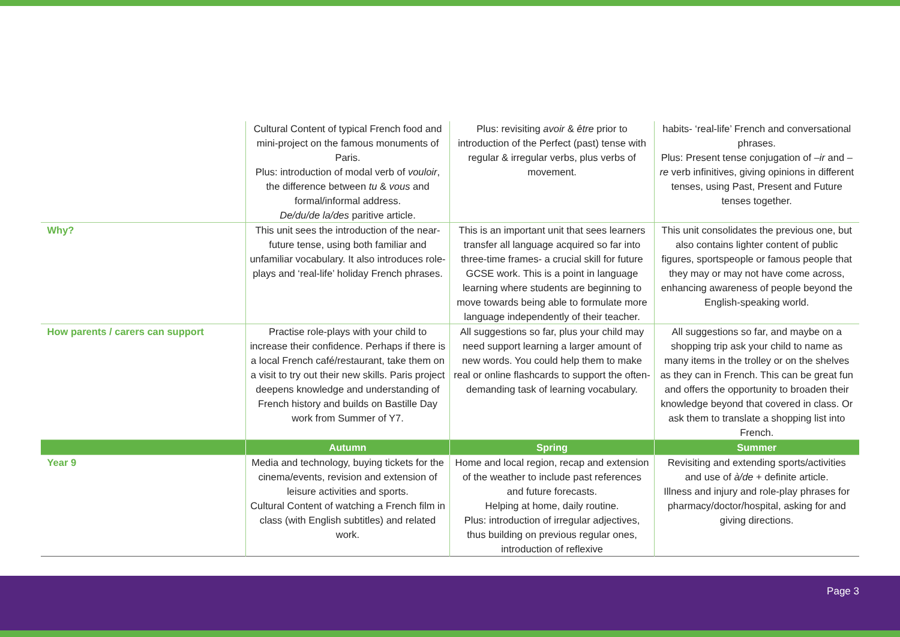| | Cultural Content of typical French food and mini-project on the famous monuments of Paris. Plus: introduction of modal verb of vouloir , the difference between tu & vous and formal/informal address. De/du/de la/des paritive article. | Plus: revisiting avoir & être prior to introduction of the Perfect (past) tense with regular & irregular verbs, plus verbs of movement. | habits- ‘real-life’ French and conversational phrases. Plus: Present tense conjugation of –ir and –re verb infinitives, giving opinions in different tenses, using Past, Present and Future tenses together. |
| Why? | This unit sees the introduction of the near-future tense, using both familiar and unfamiliar vocabulary. It also introduces role-plays and ‘real-life’ holiday French phrases. | This is an important unit that sees learners transfer all language acquired so far into three-time frames- a crucial skill for future GCSE work. This is a point in language learning where students are beginning to move towards being able to formulate more language independently of their teacher. | This unit consolidates the previous one, but also contains lighter content of public figures, sportspeople or famous people that they may or may not have come across, enhancing awareness of people beyond the English-speaking world. |
| How parents / carers can support | Practise role-plays with your child to increase their confidence. Perhaps if there is a local French café/restaurant, take them on a visit to try out their new skills. Paris project deepens knowledge and understanding of French history and builds on Bastille Day work from Summer of Y7. | All suggestions so far, plus your child may need support learning a larger amount of new words. You could help them to make real or online flashcards to support the often-demanding task of learning vocabulary. | All suggestions so far, and maybe on a shopping trip ask your child to name as many items in the trolley or on the shelves as they can in French. This can be great fun and offers the opportunity to broaden their knowledge beyond that covered in class. Or ask them to translate a shopping list into French. |
| | Autumn | Spring | Summer |
| Year 9 | Media and technology, buying tickets for the cinema/events, revision and extension of leisure activities and sports. Cultural Content of watching a French film in class (with English subtitles) and related work. | Home and local region, recap and extension of the weather to include past references and future forecasts. Helping at home, daily routine. Plus: introduction of irregular adjectives, thus building on previous regular ones, introduction of reflexive | Revisiting and extending sports/activities and use of à/de + definite article. Illness and injury and role-play phrases for pharmacy/doctor/hospital, asking for and giving directions. |
Page 3